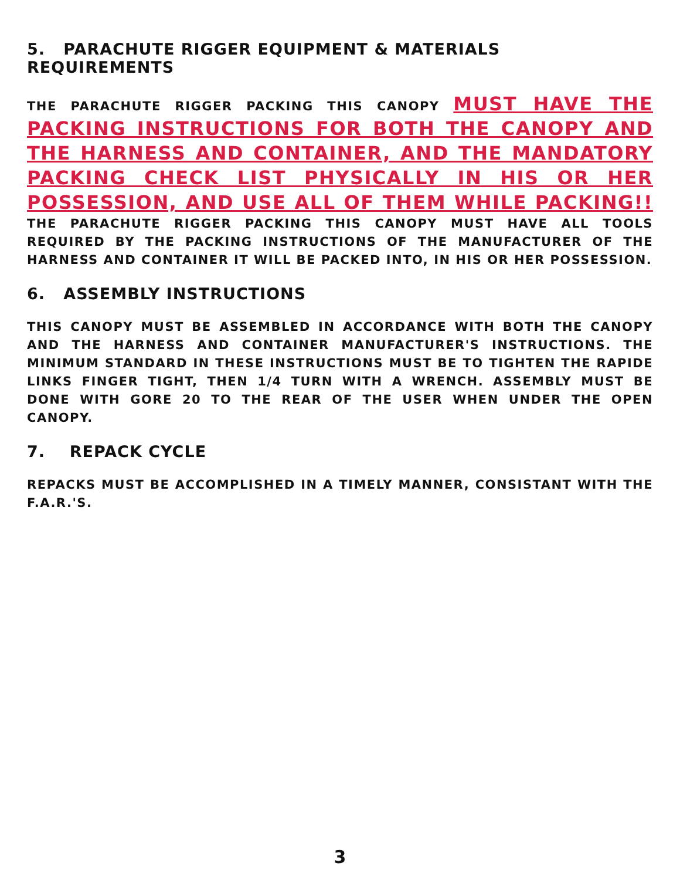5. PARACHUTE RIGGER EQUIPMENT & MATERIALS REQUIREMENTS
THE PARACHUTE RIGGER PACKING THIS CANOPY MUST HAVE THE PACKING INSTRUCTIONS FOR BOTH THE CANOPY AND THE HARNESS AND CONTAINER, AND THE MANDATORY PACKING CHECK LIST PHYSICALLY IN HIS OR HER POSSESSION, AND USE ALL OF THEM WHILE PACKING!! THE PARACHUTE RIGGER PACKING THIS CANOPY MUST HAVE ALL TOOLS REQUIRED BY THE PACKING INSTRUCTIONS OF THE MANUFACTURER OF THE HARNESS AND CONTAINER IT WILL BE PACKED INTO, IN HIS OR HER POSSESSION.
6. ASSEMBLY INSTRUCTIONS
THIS CANOPY MUST BE ASSEMBLED IN ACCORDANCE WITH BOTH THE CANOPY AND THE HARNESS AND CONTAINER MANUFACTURER'S INSTRUCTIONS. THE MINIMUM STANDARD IN THESE INSTRUCTIONS MUST BE TO TIGHTEN THE RAPIDE LINKS FINGER TIGHT, THEN 1/4 TURN WITH A WRENCH. ASSEMBLY MUST BE DONE WITH GORE 20 TO THE REAR OF THE USER WHEN UNDER THE OPEN CANOPY.
7. REPACK CYCLE
REPACKS MUST BE ACCOMPLISHED IN A TIMELY MANNER, CONSISTANT WITH THE F.A.R.'S.
3